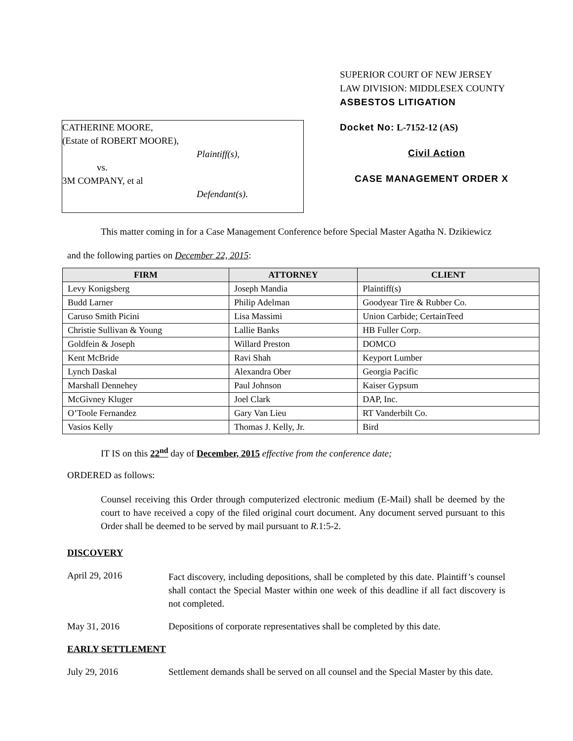SUPERIOR COURT OF NEW JERSEY
LAW DIVISION: MIDDLESEX COUNTY
ASBESTOS LITIGATION
CATHERINE MOORE,
(Estate of ROBERT MOORE),
Plaintiff(s),
vs.
3M COMPANY, et al
Defendant(s).
Docket No: L-7152-12 (AS)
Civil Action
CASE MANAGEMENT ORDER X
This matter coming in for a Case Management Conference before Special Master Agatha N. Dzikiewicz
and the following parties on December 22, 2015:
| FIRM | ATTORNEY | CLIENT |
| --- | --- | --- |
| Levy Konigsberg | Joseph Mandia | Plaintiff(s) |
| Budd Larner | Philip Adelman | Goodyear Tire & Rubber Co. |
| Caruso Smith Picini | Lisa Massimi | Union Carbide; CertainTeed |
| Christie Sullivan & Young | Lallie Banks | HB Fuller Corp. |
| Goldfein & Joseph | Willard Preston | DOMCO |
| Kent McBride | Ravi Shah | Keyport Lumber |
| Lynch Daskal | Alexandra Ober | Georgia Pacific |
| Marshall Dennehey | Paul Johnson | Kaiser Gypsum |
| McGivney Kluger | Joel Clark | DAP, Inc. |
| O’Toole Fernandez | Gary Van Lieu | RT Vanderbilt Co. |
| Vasios Kelly | Thomas J. Kelly, Jr. | Bird |
IT IS on this 22<sup>nd</sup> day of December, 2015 effective from the conference date;
ORDERED as follows:
Counsel receiving this Order through computerized electronic medium (E-Mail) shall be deemed by the court to have received a copy of the filed original court document. Any document served pursuant to this Order shall be deemed to be served by mail pursuant to R.1:5-2.
DISCOVERY
April 29, 2016
Fact discovery, including depositions, shall be completed by this date. Plaintiff’s counsel shall contact the Special Master within one week of this deadline if all fact discovery is not completed.
May 31, 2016 Depositions of corporate representatives shall be completed by this date.
EARLY SETTLEMENT
July 29, 2016 Settlement demands shall be served on all counsel and the Special Master by this date.